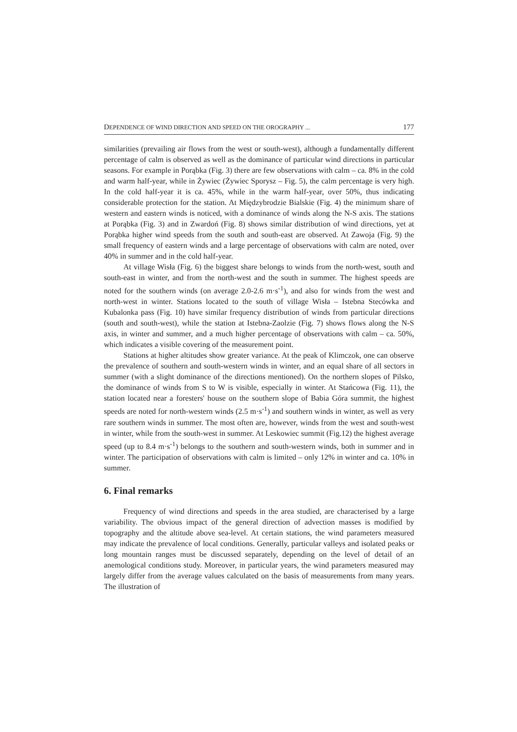DEPENDENCE OF WIND DIRECTION AND SPEED ON THE OROGRAPHY ... 177
similarities (prevailing air flows from the west or south-west), although a fundamentally different percentage of calm is observed as well as the dominance of particular wind directions in particular seasons. For example in Porąbka (Fig. 3) there are few observations with calm – ca. 8% in the cold and warm half-year, while in Żywiec (Żywiec Sporysz – Fig. 5), the calm percentage is very high. In the cold half-year it is ca. 45%, while in the warm half-year, over 50%, thus indicating considerable protection for the station. At Międzybrodzie Bialskie (Fig. 4) the minimum share of western and eastern winds is noticed, with a dominance of winds along the N-S axis. The stations at Porąbka (Fig. 3) and in Zwardoń (Fig. 8) shows similar distribution of wind directions, yet at Porąbka higher wind speeds from the south and south-east are observed. At Zawoja (Fig. 9) the small frequency of eastern winds and a large percentage of observations with calm are noted, over 40% in summer and in the cold half-year.
At village Wisła (Fig. 6) the biggest share belongs to winds from the north-west, south and south-east in winter, and from the north-west and the south in summer. The highest speeds are noted for the southern winds (on average 2.0-2.6 m·s<sup>-1</sup>), and also for winds from the west and north-west in winter. Stations located to the south of village Wisła – Istebna Stecówka and Kubalonka pass (Fig. 10) have similar frequency distribution of winds from particular directions (south and south-west), while the station at Istebna-Zaolzie (Fig. 7) shows flows along the N-S axis, in winter and summer, and a much higher percentage of observations with calm – ca. 50%, which indicates a visible covering of the measurement point.
Stations at higher altitudes show greater variance. At the peak of Klimczok, one can observe the prevalence of southern and south-western winds in winter, and an equal share of all sectors in summer (with a slight dominance of the directions mentioned). On the northern slopes of Pilsko, the dominance of winds from S to W is visible, especially in winter. At Stańcowa (Fig. 11), the station located near a foresters' house on the southern slope of Babia Góra summit, the highest speeds are noted for north-western winds (2.5 m·s<sup>-1</sup>) and southern winds in winter, as well as very rare southern winds in summer. The most often are, however, winds from the west and south-west in winter, while from the south-west in summer. At Leskowiec summit (Fig.12) the highest average speed (up to 8.4 m·s<sup>-1</sup>) belongs to the southern and south-western winds, both in summer and in winter. The participation of observations with calm is limited – only 12% in winter and ca. 10% in summer.
6. Final remarks
Frequency of wind directions and speeds in the area studied, are characterised by a large variability. The obvious impact of the general direction of advection masses is modified by topography and the altitude above sea-level. At certain stations, the wind parameters measured may indicate the prevalence of local conditions. Generally, particular valleys and isolated peaks or long mountain ranges must be discussed separately, depending on the level of detail of an anemological conditions study. Moreover, in particular years, the wind parameters measured may largely differ from the average values calculated on the basis of measurements from many years. The illustration of